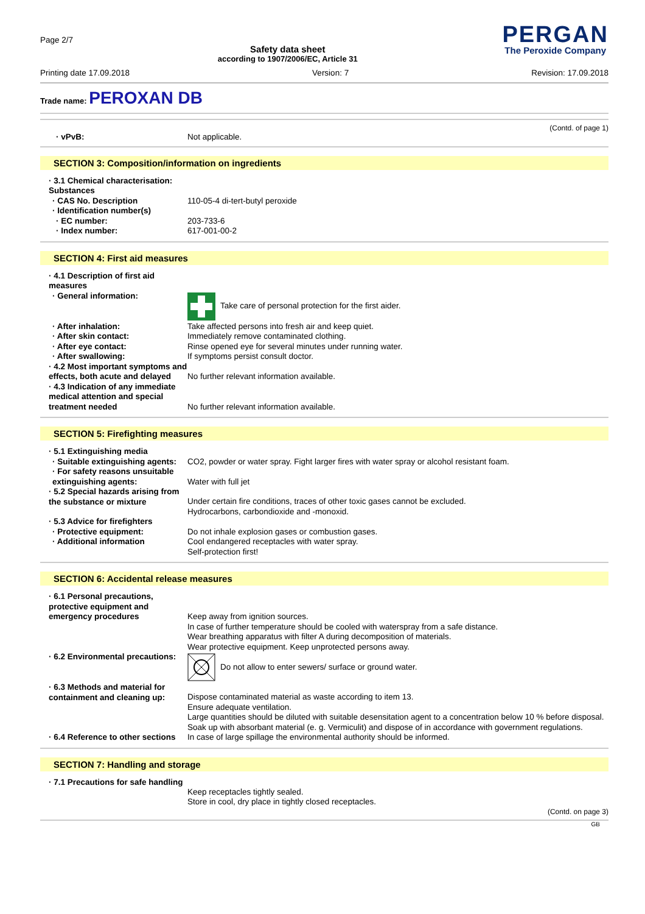Page 2/7
Safety data sheet
according to 1907/2006/EC, Article 31
PERGAN
The Peroxide Company
Printing date 17.09.2018 Version: 7 Revision: 17.09.2018
Trade name: PEROXAN DB
(Contd. of page 1)
· vPvB: Not applicable.
SECTION 3: Composition/information on ingredients
· 3.1 Chemical characterisation: Substances
· CAS No. Description 110-05-4 di-tert-butyl peroxide
· Identification number(s)
· EC number: 203-733-6
· Index number: 617-001-00-2
SECTION 4: First aid measures
· 4.1 Description of first aid measures
· General information: Take care of personal protection for the first aider.
· After inhalation: Take affected persons into fresh air and keep quiet.
· After skin contact: Immediately remove contaminated clothing.
· After eye contact: Rinse opened eye for several minutes under running water.
· After swallowing: If symptoms persist consult doctor.
· 4.2 Most important symptoms and effects, both acute and delayed
No further relevant information available.
· 4.3 Indication of any immediate medical attention and special treatment needed
No further relevant information available.
SECTION 5: Firefighting measures
· 5.1 Extinguishing media
· Suitable extinguishing agents:
CO2, powder or water spray. Fight larger fires with water spray or alcohol resistant foam.
· For safety reasons unsuitable extinguishing agents:
Water with full jet
· 5.2 Special hazards arising from the substance or mixture
Under certain fire conditions, traces of other toxic gases cannot be excluded.
Hydrocarbons, carbondioxide and -monoxid.
· 5.3 Advice for firefighters
· Protective equipment: Do not inhale explosion gases or combustion gases.
· Additional information Cool endangered receptacles with water spray.
Self-protection first!
SECTION 6: Accidental release measures
· 6.1 Personal precautions, protective equipment and emergency procedures
Keep away from ignition sources.
In case of further temperature should be cooled with waterspray from a safe distance.
Wear breathing apparatus with filter A during decomposition of materials.
Wear protective equipment. Keep unprotected persons away.
· 6.2 Environmental precautions:
Do not allow to enter sewers/ surface or ground water.
· 6.3 Methods and material for containment and cleaning up:
Dispose contaminated material as waste according to item 13.
Ensure adequate ventilation.
Large quantities should be diluted with suitable desensitation agent to a concentration below 10 % before disposal.
Soak up with absorbant material (e. g. Vermiculit) and dispose of in accordance with government regulations.
· 6.4 Reference to other sections
In case of large spillage the environmental authority should be informed.
SECTION 7: Handling and storage
· 7.1 Precautions for safe handling
Keep receptacles tightly sealed.
Store in cool, dry place in tightly closed receptacles.
(Contd. on page 3)
GB